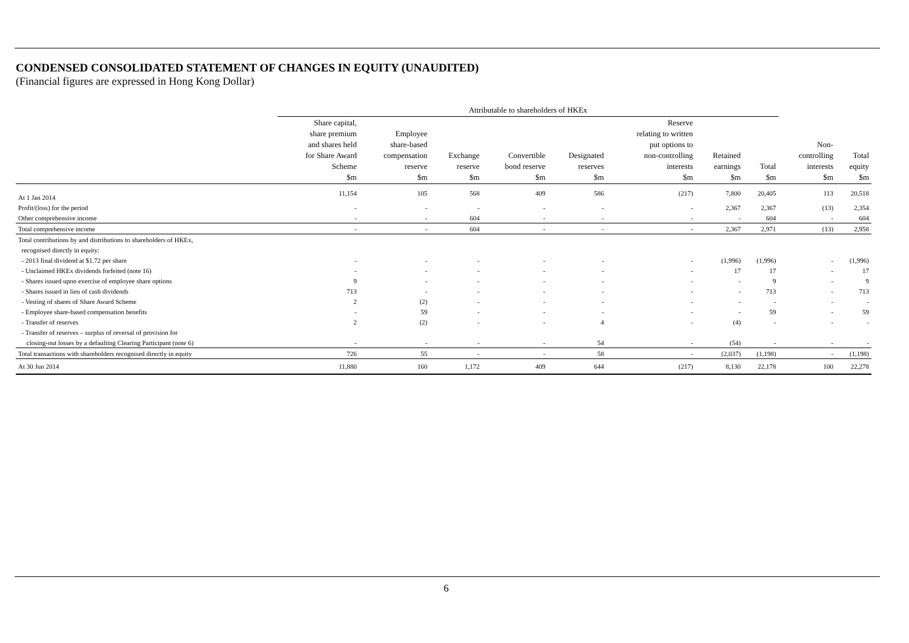CONDENSED CONSOLIDATED STATEMENT OF CHANGES IN EQUITY (UNAUDITED)
(Financial figures are expressed in Hong Kong Dollar)
| | Attributable to shareholders of HKEx | | | | | | | | | |
| --- | --- | --- | --- | --- | --- | --- | --- | --- | --- | --- |
| | Share capital, share premium and shares held for Share Award Scheme $m | Employee share-based compensation reserve $m | Exchange reserve $m | Convertible bond reserve $m | Designated reserves $m | Reserve relating to written put options to non-controlling interests $m | Retained earnings $m | Total $m | Non- controlling interests $m | Total equity $m |
| At 1 Jan 2014 | 11,154 | 105 | 568 | 409 | 586 | (217) | 7,800 | 20,405 | 113 | 20,518 |
| Profit/(loss) for the period | - | - | - | - | - | - | 2,367 | 2,367 | (13) | 2,354 |
| Other comprehensive income | - | - | 604 | - | - | - | - | 604 | - | 604 |
| Total comprehensive income | - | - | 604 | - | - | - | 2,367 | 2,971 | (13) | 2,958 |
| Total contributions by and distributions to shareholders of HKEx, | | | | | | | | | | |
| recognised directly in equity: | | | | | | | | | | |
| - 2013 final dividend at $1.72 per share | - | - | - | - | - | - | (1,996) | (1,996) | - | (1,996) |
| - Unclaimed HKEx dividends forfeited (note 16) | - | - | - | - | - | - | 17 | 17 | - | 17 |
| - Shares issued upon exercise of employee share options | 9 | - | - | - | - | - | - | 9 | - | 9 |
| - Shares issued in lieu of cash dividends | 713 | - | - | - | - | - | - | 713 | - | 713 |
| - Vesting of shares of Share Award Scheme | 2 | (2) | - | - | - | - | - | - | - | - |
| - Employee share-based compensation benefits | - | 59 | - | - | - | - | - | 59 | - | 59 |
| - Transfer of reserves | 2 | (2) | - | - | 4 | - | (4) | - | - | - |
| - Transfer of reserves – surplus of reversal of provision for | | | | | | | | | | |
| closing-out losses by a defaulting Clearing Participant (note 6) | - | - | - | - | 54 | - | (54) | - | - | - |
| Total transactions with shareholders recognised directly in equity | 726 | 55 | - | - | 58 | - | (2,037) | (1,198) | - | (1,198) |
| At 30 Jun 2014 | 11,880 | 160 | 1,172 | 409 | 644 | (217) | 8,130 | 22,178 | 100 | 22,278 |
6